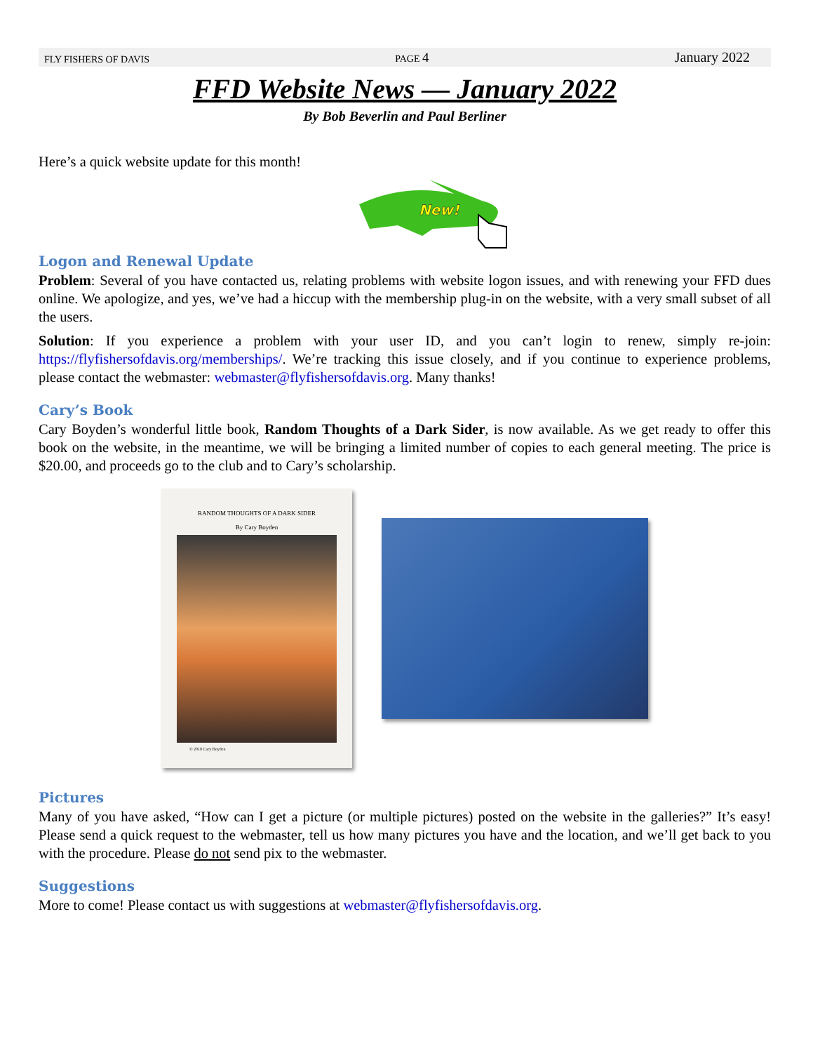FLY FISHERS OF DAVIS PAGE 4 January 2022
FFD Website News — January 2022
By Bob Beverlin and Paul Berliner
Here’s a quick website update for this month!
New!
Logon and Renewal Update
Problem: Several of you have contacted us, relating problems with website logon issues, and with renewing your FFD dues online. We apologize, and yes, we’ve had a hiccup with the membership plug-in on the website, with a very small subset of all the users.
Solution: If you experience a problem with your user ID, and you can’t login to renew, simply re-join: https://flyfishersofdavis.org/memberships/. We’re tracking this issue closely, and if you continue to experience problems, please contact the webmaster: webmaster@flyfishersofdavis.org. Many thanks!
Cary’s Book
Cary Boyden’s wonderful little book, Random Thoughts of a Dark Sider, is now available. As we get ready to offer this book on the website, in the meantime, we will be bringing a limited number of copies to each general meeting. The price is $20.00, and proceeds go to the club and to Cary’s scholarship.
RANDOM THOUGHTS OF A DARK SIDER
By Cary Boyden
© 2018 Cary Boyden
Pictures
Many of you have asked, “How can I get a picture (or multiple pictures) posted on the website in the galleries?” It’s easy! Please send a quick request to the webmaster, tell us how many pictures you have and the location, and we’ll get back to you with the procedure. Please do not send pix to the webmaster.
Suggestions
More to come! Please contact us with suggestions at webmaster@flyfishersofdavis.org.